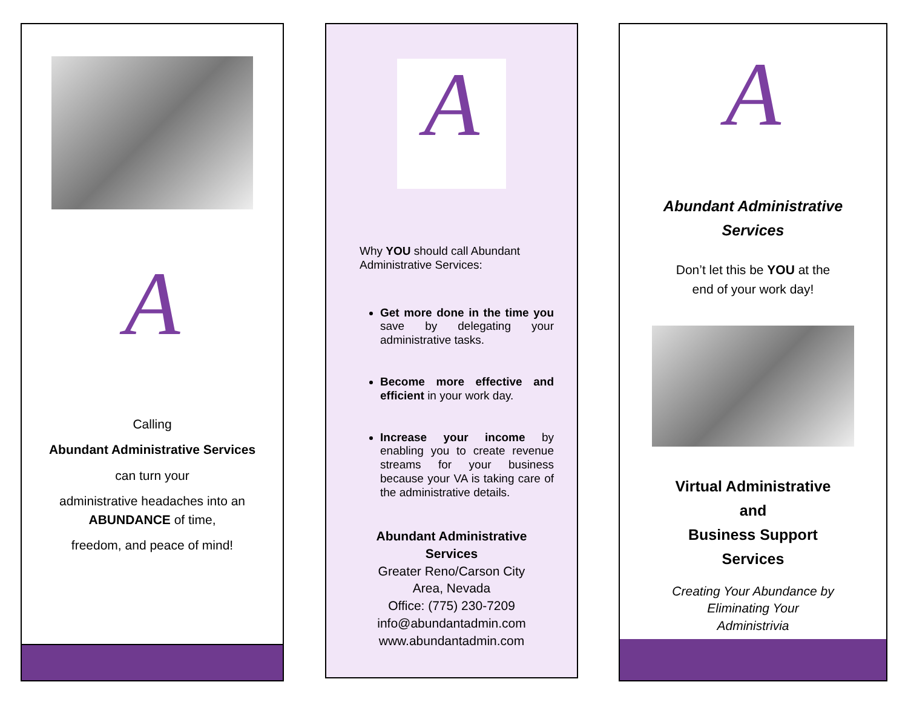A
Calling
Abundant Administrative Services
can turn your
administrative headaches into an ABUNDANCE of time,
freedom, and peace of mind!
A
Why YOU should call Abundant Administrative Services:
Get more done in the time you save by delegating your administrative tasks.
Become more effective and efficient in your work day.
Increase your income by enabling you to create revenue streams for your business because your VA is taking care of the administrative details.
Abundant Administrative
Services
Greater Reno/Carson City
Area, Nevada
Office: (775) 230-7209
info@abundantadmin.com
www.abundantadmin.com
A
Abundant Administrative
Services
Don’t let this be YOU at the
end of your work day!
Virtual Administrative
and
Business Support
Services
Creating Your Abundance by
Eliminating Your
Administrivia